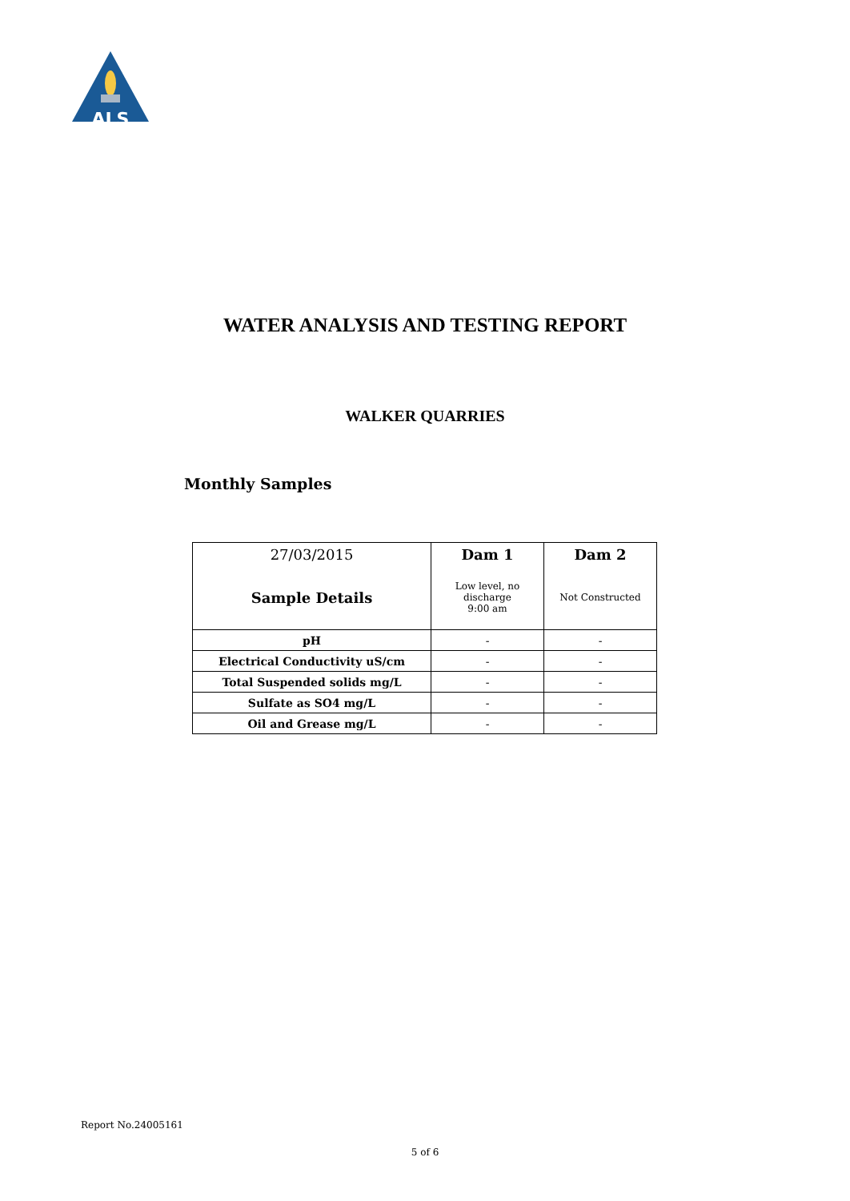ALS
WATER ANALYSIS AND TESTING REPORT
WALKER QUARRIES
Monthly Samples
| 27/03/2015 | Dam 1 | Dam 2 |
| Sample Details | Low level, no discharge 9:00 am | Not Constructed |
| pH | - | - |
| Electrical Conductivity uS/cm | - | - |
| Total Suspended solids mg/L | - | - |
| Sulfate as SO4 mg/L | - | - |
| Oil and Grease mg/L | - | - |
Report No.24005161
5 of 6